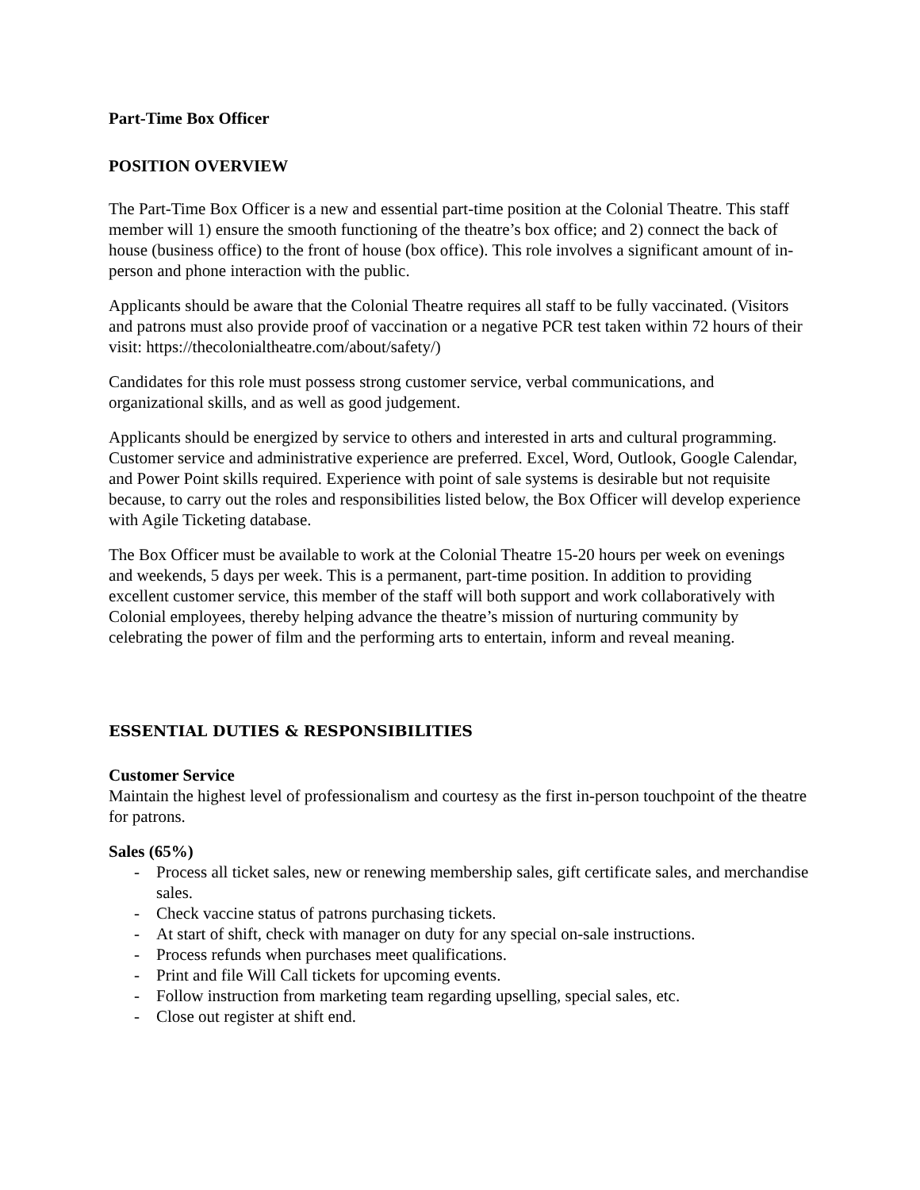Part-Time Box Officer
POSITION OVERVIEW
The Part-Time Box Officer is a new and essential part-time position at the Colonial Theatre. This staff member will 1) ensure the smooth functioning of the theatre’s box office; and 2) connect the back of house (business office) to the front of house (box office). This role involves a significant amount of in-person and phone interaction with the public.
Applicants should be aware that the Colonial Theatre requires all staff to be fully vaccinated. (Visitors and patrons must also provide proof of vaccination or a negative PCR test taken within 72 hours of their visit: https://thecolonialtheatre.com/about/safety/)
Candidates for this role must possess strong customer service, verbal communications, and organizational skills, and as well as good judgement.
Applicants should be energized by service to others and interested in arts and cultural programming. Customer service and administrative experience are preferred. Excel, Word, Outlook, Google Calendar, and Power Point skills required. Experience with point of sale systems is desirable but not requisite because, to carry out the roles and responsibilities listed below, the Box Officer will develop experience with Agile Ticketing database.
The Box Officer must be available to work at the Colonial Theatre 15-20 hours per week on evenings and weekends, 5 days per week. This is a permanent, part-time position. In addition to providing excellent customer service, this member of the staff will both support and work collaboratively with Colonial employees, thereby helping advance the theatre’s mission of nurturing community by celebrating the power of film and the performing arts to entertain, inform and reveal meaning.
ESSENTIAL DUTIES & RESPONSIBILITIES
Customer Service
Maintain the highest level of professionalism and courtesy as the first in-person touchpoint of the theatre for patrons.
Sales (65%)
- Process all ticket sales, new or renewing membership sales, gift certificate sales, and merchandise sales.
- Check vaccine status of patrons purchasing tickets.
- At start of shift, check with manager on duty for any special on-sale instructions.
- Process refunds when purchases meet qualifications.
- Print and file Will Call tickets for upcoming events.
- Follow instruction from marketing team regarding upselling, special sales, etc.
- Close out register at shift end.